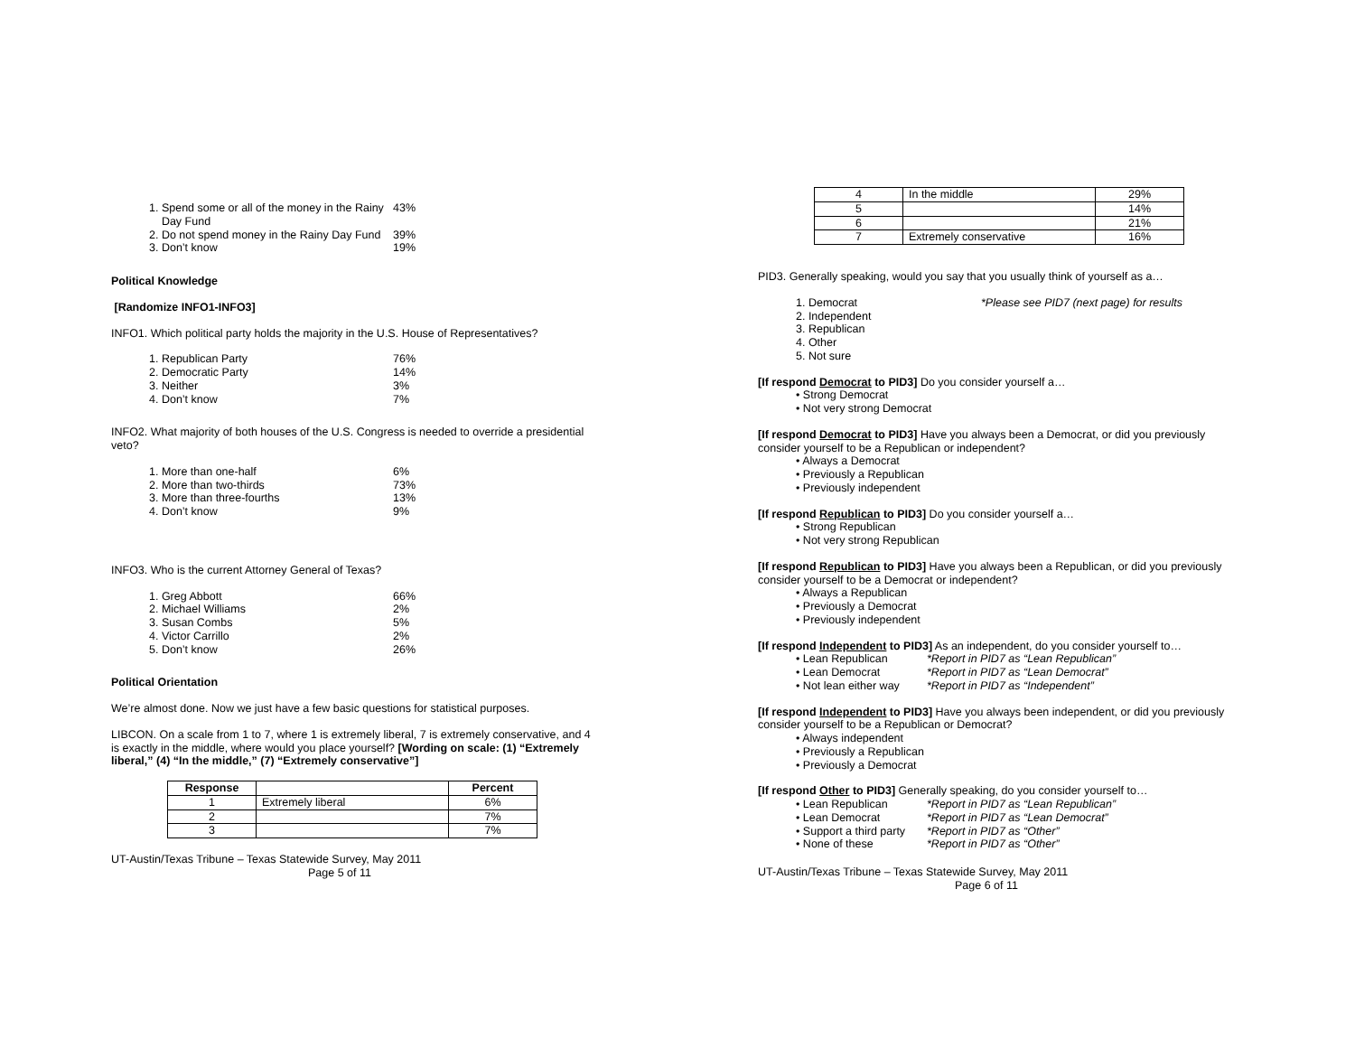1. Spend some or all of the money in the Rainy
Day Fund 43%
2. Do not spend money in the Rainy Day Fund 39%
3. Don’t know 19%
Political Knowledge
[Randomize INFO1-INFO3]
INFO1. Which political party holds the majority in the U.S. House of Representatives?
1. Republican Party 76%
2. Democratic Party 14%
3. Neither 3%
4. Don’t know 7%
INFO2. What majority of both houses of the U.S. Congress is needed to override a presidential veto?
1. More than one-half 6%
2. More than two-thirds 73%
3. More than three-fourths 13%
4. Don’t know 9%
INFO3. Who is the current Attorney General of Texas?
1. Greg Abbott 66%
2. Michael Williams 2%
3. Susan Combs 5%
4. Victor Carrillo 2%
5. Don’t know 26%
Political Orientation
We’re almost done. Now we just have a few basic questions for statistical purposes.
LIBCON. On a scale from 1 to 7, where 1 is extremely liberal, 7 is extremely conservative, and 4 is exactly in the middle, where would you place yourself? [Wording on scale: (1) “Extremely liberal,” (4) “In the middle,” (7) “Extremely conservative”]
| Response | | Percent |
| --- | --- | --- |
| 1 | Extremely liberal | 6% |
| 2 | | 7% |
| 3 | | 7% |
UT-Austin/Texas Tribune – Texas Statewide Survey, May 2011
Page 5 of 11
| 4 | In the middle | 29% |
| 5 | | 14% |
| 6 | | 21% |
| 7 | Extremely conservative | 16% |
PID3. Generally speaking, would you say that you usually think of yourself as a…
1. Democrat *Please see PID7 (next page) for results
2. Independent
3. Republican
4. Other
5. Not sure
[If respond Democrat to PID3] Do you consider yourself a…
• Strong Democrat
• Not very strong Democrat
[If respond Democrat to PID3] Have you always been a Democrat, or did you previously consider yourself to be a Republican or independent?
• Always a Democrat
• Previously a Republican
• Previously independent
[If respond Republican to PID3] Do you consider yourself a…
• Strong Republican
• Not very strong Republican
[If respond Republican to PID3] Have you always been a Republican, or did you previously consider yourself to be a Democrat or independent?
• Always a Republican
• Previously a Democrat
• Previously independent
[If respond Independent to PID3] As an independent, do you consider yourself to…
• Lean Republican *Report in PID7 as “Lean Republican”
• Lean Democrat *Report in PID7 as “Lean Democrat”
• Not lean either way *Report in PID7 as “Independent”
[If respond Independent to PID3] Have you always been independent, or did you previously consider yourself to be a Republican or Democrat?
• Always independent
• Previously a Republican
• Previously a Democrat
[If respond Other to PID3] Generally speaking, do you consider yourself to…
• Lean Republican *Report in PID7 as “Lean Republican”
• Lean Democrat *Report in PID7 as “Lean Democrat”
• Support a third party *Report in PID7 as “Other”
• None of these *Report in PID7 as “Other”
UT-Austin/Texas Tribune – Texas Statewide Survey, May 2011
Page 6 of 11